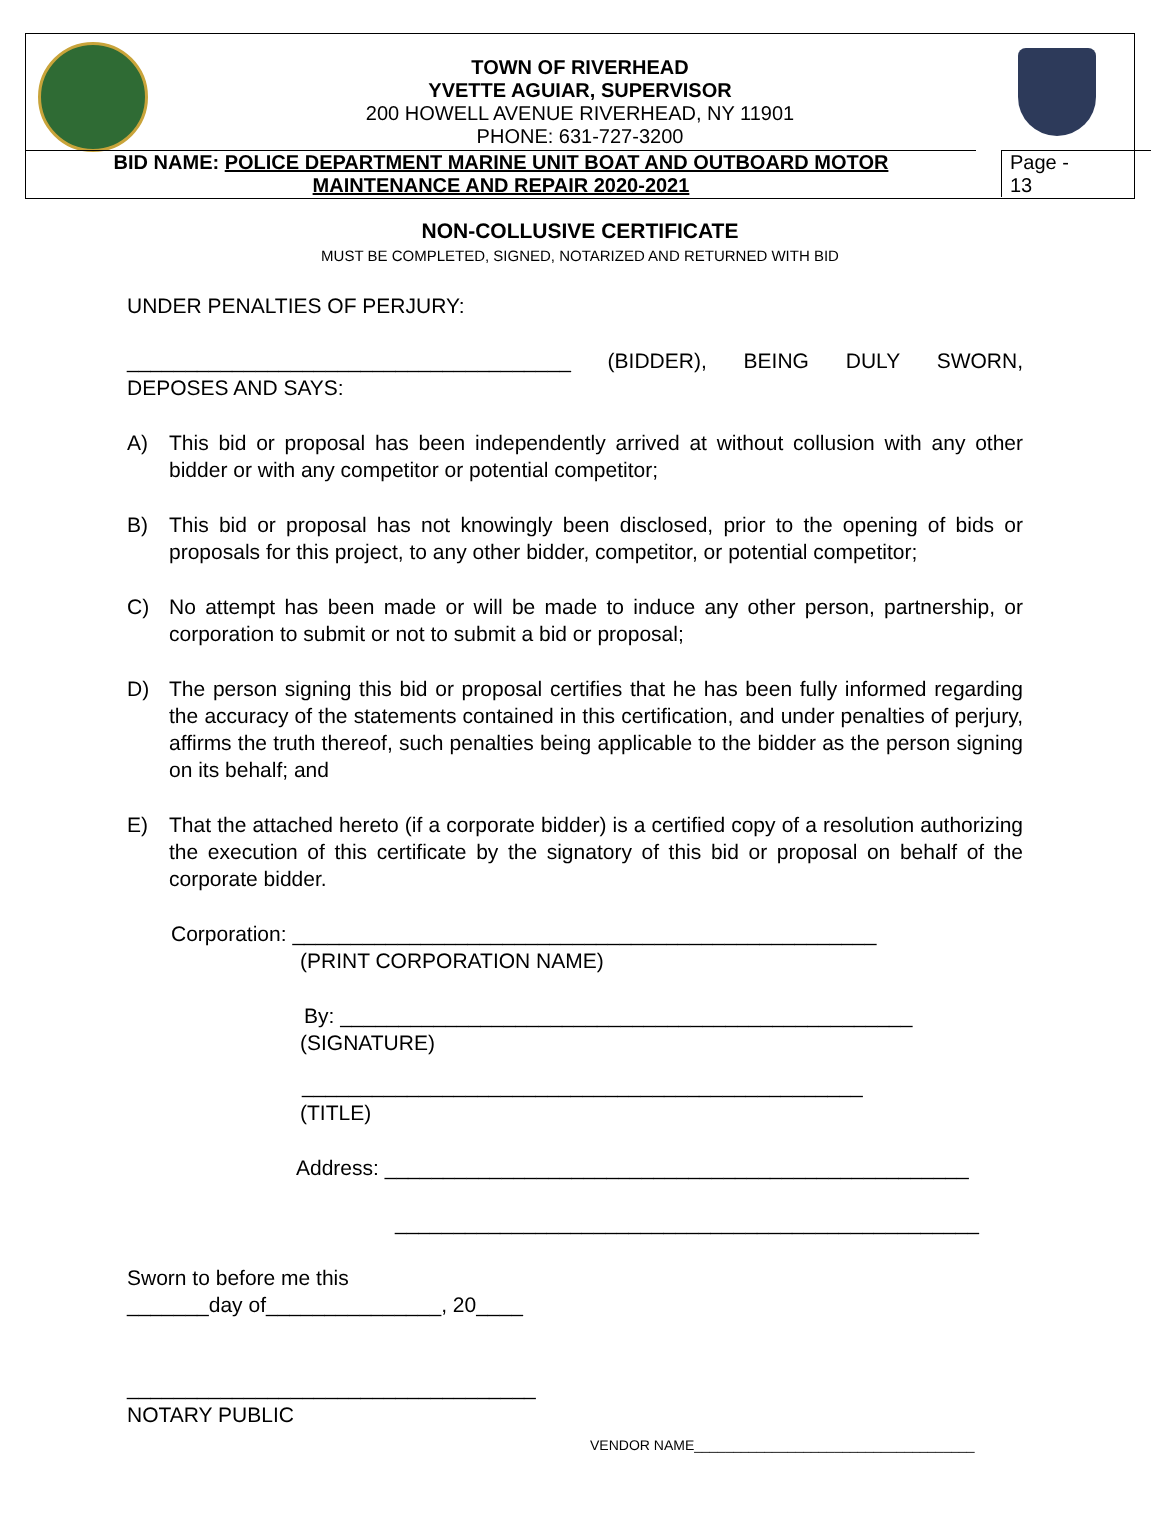TOWN OF RIVERHEAD
YVETTE AGUIAR, SUPERVISOR
200 HOWELL AVENUE RIVERHEAD, NY 11901
PHONE: 631-727-3200
BID NAME: POLICE DEPARTMENT MARINE UNIT BOAT AND OUTBOARD MOTOR
MAINTENANCE AND REPAIR 2020-2021
Page -
13
NON-COLLUSIVE CERTIFICATE
MUST BE COMPLETED, SIGNED, NOTARIZED AND RETURNED WITH BID
UNDER PENALTIES OF PERJURY:
______________________________________ (BIDDER), BEING DULY SWORN,
DEPOSES AND SAYS:
A) This bid or proposal has been independently arrived at without collusion with any other bidder or with any competitor or potential competitor;
B) This bid or proposal has not knowingly been disclosed, prior to the opening of bids or proposals for this project, to any other bidder, competitor, or potential competitor;
C) No attempt has been made or will be made to induce any other person, partnership, or corporation to submit or not to submit a bid or proposal;
D) The person signing this bid or proposal certifies that he has been fully informed regarding the accuracy of the statements contained in this certification, and under penalties of perjury, affirms the truth thereof, such penalties being applicable to the bidder as the person signing on its behalf; and
E) That the attached hereto (if a corporate bidder) is a certified copy of a resolution authorizing the execution of this certificate by the signatory of this bid or proposal on behalf of the corporate bidder.
Corporation: __________________________________________________
(PRINT CORPORATION NAME)
By: _________________________________________________
(SIGNATURE)
________________________________________________
(TITLE)
Address: __________________________________________________
__________________________________________________
Sworn to before me this
_______day of_______________, 20____
___________________________________
NOTARY PUBLIC
VENDOR NAME____________________________________